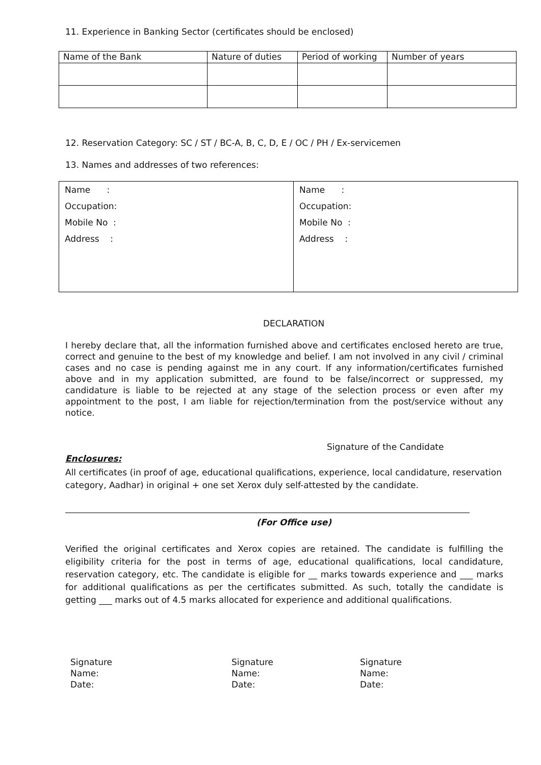11. Experience in Banking Sector (certificates should be enclosed)
| Name of the Bank | Nature of duties | Period of working | Number of years |
| --- | --- | --- | --- |
12. Reservation Category: SC / ST / BC-A, B, C, D, E / OC / PH / Ex-servicemen
13. Names and addresses of two references:
| Name : Occupation: Mobile No : Address : | Name : Occupation: Mobile No : Address : |
DECLARATION
I hereby declare that, all the information furnished above and certificates enclosed hereto are true, correct and genuine to the best of my knowledge and belief. I am not involved in any civil / criminal cases and no case is pending against me in any court. If any information/certificates furnished above and in my application submitted, are found to be false/incorrect or suppressed, my candidature is liable to be rejected at any stage of the selection process or even after my appointment to the post, I am liable for rejection/termination from the post/service without any notice.
Signature of the Candidate
Enclosures:
All certificates (in proof of age, educational qualifications, experience, local candidature, reservation category, Aadhar) in original + one set Xerox duly self-attested by the candidate.
(For Office use)
Verified the original certificates and Xerox copies are retained. The candidate is fulfilling the eligibility criteria for the post in terms of age, educational qualifications, local candidature, reservation category, etc. The candidate is eligible for __ marks towards experience and ___ marks for additional qualifications as per the certificates submitted. As such, totally the candidate is getting ___ marks out of 4.5 marks allocated for experience and additional qualifications.
Signature
Name:
Date:
Signature
Name:
Date:
Signature
Name:
Date: